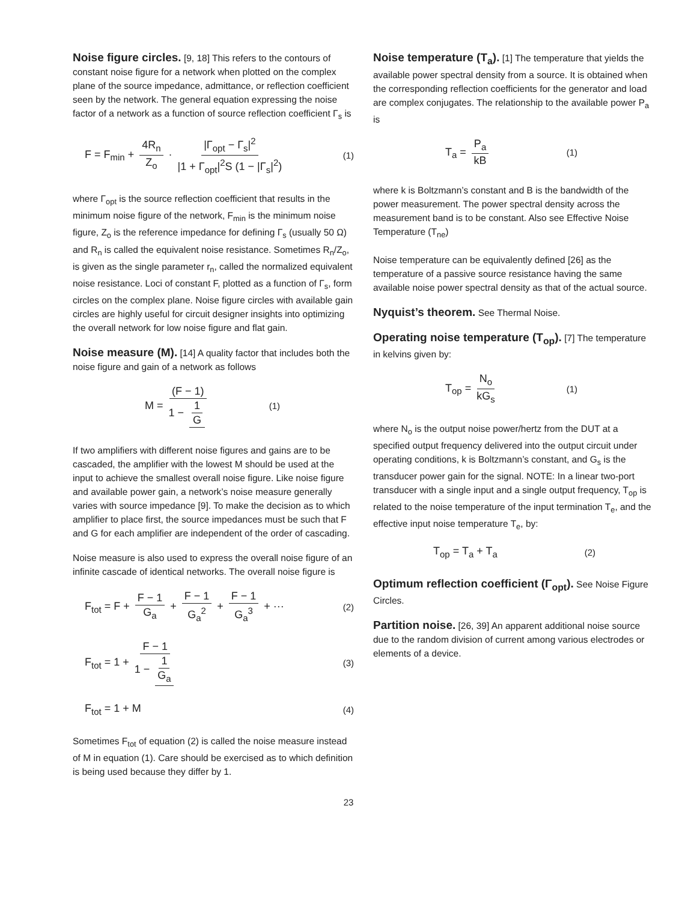Noise figure circles. [9, 18] This refers to the contours of constant noise figure for a network when plotted on the complex plane of the source impedance, admittance, or reflection coefficient seen by the network. The general equation expressing the noise factor of a network as a function of source reflection coefficient Γ<sub>s</sub> is
F = F<sub>min</sub> + 4R<sub>n</sub> Z<sub>o</sub> · |Γ<sub>opt</sub> − Γ<sub>s</sub>|<sup>2</sup> |1 + Γ<sub>opt</sub>|<sup>2</sup>S (1 − |Γ<sub>s</sub>|<sup>2</sup>) (1)
where Γ<sub>opt</sub> is the source reflection coefficient that results in the minimum noise figure of the network, F<sub>min</sub> is the minimum noise figure, Z<sub>o</sub> is the reference impedance for defining Γ<sub>s</sub> (usually 50 Ω) and R<sub>n</sub> is called the equivalent noise resistance. Sometimes R<sub>n</sub>/Z<sub>o</sub>, is given as the single parameter r<sub>n</sub>, called the normalized equivalent noise resistance. Loci of constant F, plotted as a function of Γ<sub>s</sub>, form circles on the complex plane. Noise figure circles with available gain circles are highly useful for circuit designer insights into optimizing the overall network for low noise figure and flat gain.
Noise measure (M). [14] A quality factor that includes both the noise figure and gain of a network as follows
M = (F − 1) 1 − 1 G (1)
If two amplifiers with different noise figures and gains are to be cascaded, the amplifier with the lowest M should be used at the input to achieve the smallest overall noise figure. Like noise figure and available power gain, a network’s noise measure generally varies with source impedance [9]. To make the decision as to which amplifier to place first, the source impedances must be such that F and G for each amplifier are independent of the order of cascading.
Noise measure is also used to express the overall noise figure of an infinite cascade of identical networks. The overall noise figure is
F<sub>tot</sub> = F + F − 1 G<sub>a</sub> + F − 1 G<sub>a</sub><sup>2</sup> + F − 1 G<sub>a</sub><sup>3</sup> + ··· (2)
F<sub>tot</sub> = 1 + F − 1 1 − 1 G<sub>a</sub> (3)
F<sub>tot</sub> = 1 + M (4)
Sometimes F<sub>tot</sub> of equation (2) is called the noise measure instead of M in equation (1). Care should be exercised as to which definition is being used because they differ by 1.
Noise temperature (T<sub>a</sub>). [1] The temperature that yields the available power spectral density from a source. It is obtained when the corresponding reflection coefficients for the generator and load are complex conjugates. The relationship to the available power P<sub>a</sub> is
T<sub>a</sub> = P<sub>a</sub> kB (1)
where k is Boltzmann’s constant and B is the bandwidth of the power measurement. The power spectral density across the measurement band is to be constant. Also see Effective Noise Temperature (T<sub>ne</sub>)
Noise temperature can be equivalently defined [26] as the temperature of a passive source resistance having the same available noise power spectral density as that of the actual source.
Nyquist’s theorem. See Thermal Noise.
Operating noise temperature (T<sub>op</sub>). [7] The temperature in kelvins given by:
T<sub>op</sub> = N<sub>o</sub> kG<sub>s</sub> (1)
where N<sub>o</sub> is the output noise power/hertz from the DUT at a specified output frequency delivered into the output circuit under operating conditions, k is Boltzmann’s constant, and G<sub>s</sub> is the transducer power gain for the signal. NOTE: In a linear two-port transducer with a single input and a single output frequency, T<sub>op</sub> is related to the noise temperature of the input termination T<sub>e</sub>, and the effective input noise temperature T<sub>e</sub>, by:
T<sub>op</sub> = T<sub>a</sub> + T<sub>a</sub> (2)
Optimum reflection coefficient (Γ<sub>opt</sub>). See Noise Figure Circles.
Partition noise. [26, 39] An apparent additional noise source due to the random division of current among various electrodes or elements of a device.
23